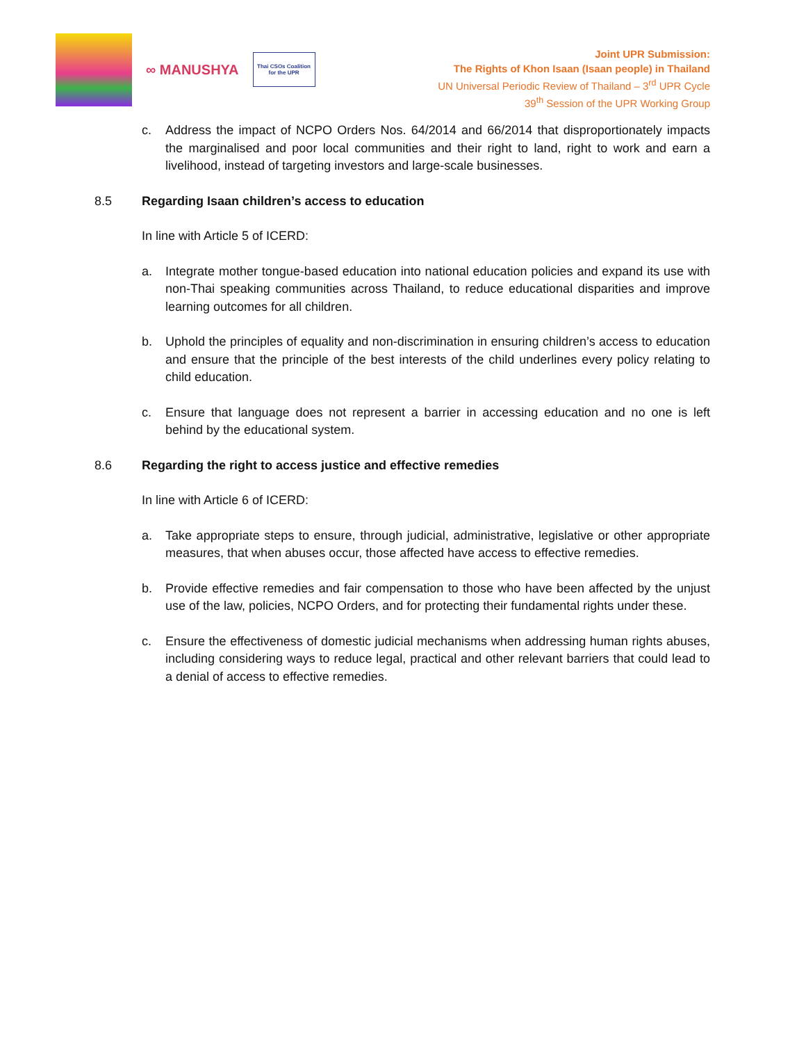∞ MANUSHYA
Thai CSOs Coalition
for the UPR
Joint UPR Submission:
The Rights of Khon Isaan (Isaan people) in Thailand
UN Universal Periodic Review of Thailand – 3<sup>rd</sup> UPR Cycle
39<sup>th</sup> Session of the UPR Working Group
c. Address the impact of NCPO Orders Nos. 64/2014 and 66/2014 that disproportionately impacts the marginalised and poor local communities and their right to land, right to work and earn a livelihood, instead of targeting investors and large-scale businesses.
8.5 Regarding Isaan children’s access to education
In line with Article 5 of ICERD:
a. Integrate mother tongue-based education into national education policies and expand its use with non-Thai speaking communities across Thailand, to reduce educational disparities and improve learning outcomes for all children.
b. Uphold the principles of equality and non-discrimination in ensuring children’s access to education and ensure that the principle of the best interests of the child underlines every policy relating to child education.
c. Ensure that language does not represent a barrier in accessing education and no one is left behind by the educational system.
8.6 Regarding the right to access justice and effective remedies
In line with Article 6 of ICERD:
a. Take appropriate steps to ensure, through judicial, administrative, legislative or other appropriate measures, that when abuses occur, those affected have access to effective remedies.
b. Provide effective remedies and fair compensation to those who have been affected by the unjust use of the law, policies, NCPO Orders, and for protecting their fundamental rights under these.
c. Ensure the effectiveness of domestic judicial mechanisms when addressing human rights abuses, including considering ways to reduce legal, practical and other relevant barriers that could lead to a denial of access to effective remedies.